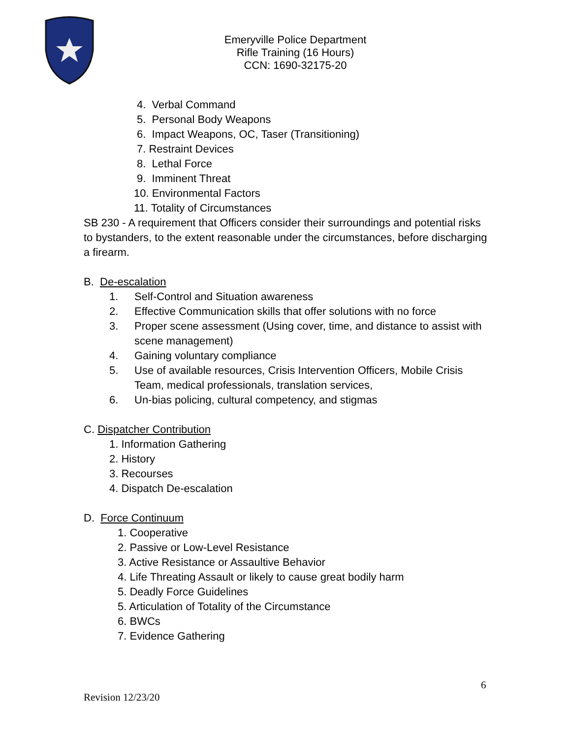Emeryville Police Department
Rifle Training (16 Hours)
CCN: 1690-32175-20
4. Verbal Command
5. Personal Body Weapons
6. Impact Weapons, OC, Taser (Transitioning)
7. Restraint Devices
8. Lethal Force
9. Imminent Threat
10. Environmental Factors
11. Totality of Circumstances
SB 230 - A requirement that Officers consider their surroundings and potential risks to bystanders, to the extent reasonable under the circumstances, before discharging a firearm.
B. De-escalation
1. Self-Control and Situation awareness
2. Effective Communication skills that offer solutions with no force
3. Proper scene assessment (Using cover, time, and distance to assist with scene management)
4. Gaining voluntary compliance
5. Use of available resources, Crisis Intervention Officers, Mobile Crisis Team, medical professionals, translation services,
6. Un-bias policing, cultural competency, and stigmas
C. Dispatcher Contribution
1. Information Gathering
2. History
3. Recourses
4. Dispatch De-escalation
D. Force Continuum
1. Cooperative
2. Passive or Low-Level Resistance
3. Active Resistance or Assaultive Behavior
4. Life Threating Assault or likely to cause great bodily harm
5. Deadly Force Guidelines
5. Articulation of Totality of the Circumstance
6. BWCs
7. Evidence Gathering
6
Revision 12/23/20